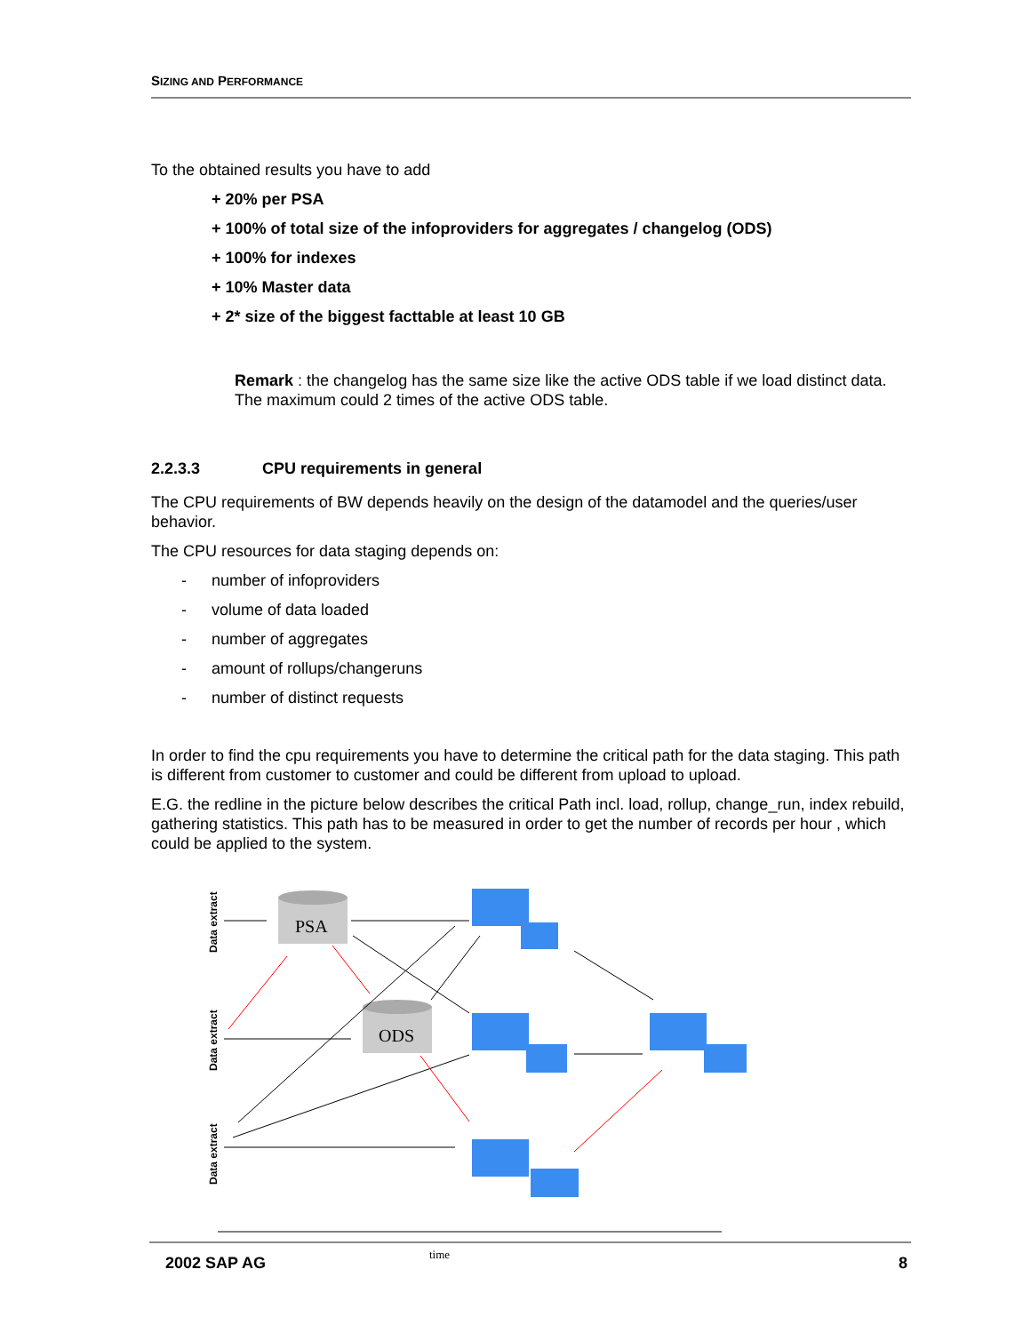SIZING AND PERFORMANCE
To the obtained results you have to add
+ 20% per PSA
+ 100% of total size of the infoproviders for aggregates / changelog (ODS)
+ 100% for indexes
+ 10% Master data
+ 2* size of the biggest facttable at least 10 GB
Remark : the changelog has the same size like the active ODS table if we load distinct data. The maximum could 2 times of the active ODS table.
2.2.3.3 CPU requirements in general
The CPU requirements of BW depends heavily on the design of the datamodel and the queries/user behavior.
The CPU resources for data staging depends on:
- number of infoproviders
- volume of data loaded
- number of aggregates
- amount of rollups/changeruns
- number of distinct requests
In order to find the cpu requirements you have to determine the critical path for the data staging. This path is different from customer to customer and could be different from upload to upload.
E.G. the redline in the picture below describes the critical Path incl. load, rollup, change_run, index rebuild, gathering statistics. This path has to be measured in order to get the number of records per hour , which could be applied to the system.
Data extract
Data extract
Data extract
PSA
ODS
time
2002 SAP AG 8